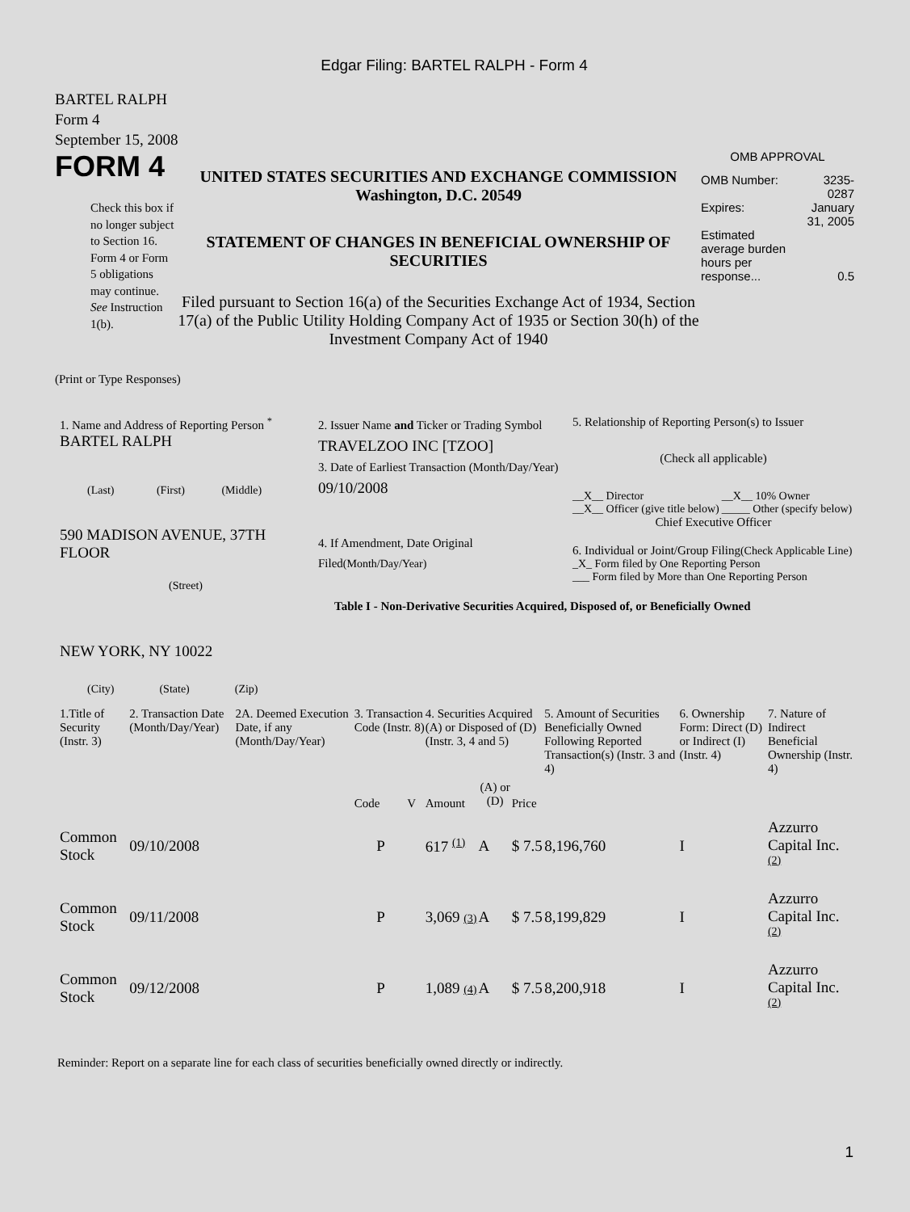Edgar Filing: BARTEL RALPH - Form 4
BARTEL RALPH
Form 4
September 15, 2008
| FORM 4 Check this box if no longer subject to Section 16. Form 4 or Form 5 obligations may continue. See Instruction 1(b). | UNITED STATES SECURITIES AND EXCHANGE COMMISSION Washington, D.C. 20549 STATEMENT OF CHANGES IN BENEFICIAL OWNERSHIP OF SECURITIES Filed pursuant to Section 16(a) of the Securities Exchange Act of 1934, Section 17(a) of the Public Utility Holding Company Act of 1935 or Section 30(h) of the Investment Company Act of 1940 | OMB APPROVAL / OMB Number: / 3235-0287 / / Expires: / January 31, 2005 / / Estimated average burden hours per response... / 0.5 / |
(Print or Type Responses)
| 1. Name and Address of Reporting Person <sup>*</sup> BARTEL RALPH (Last) (First) (Middle) 590 MADISON AVENUE, 37TH FLOOR (Street) NEW YORK, NY 10022 (City) (State) (Zip) | 2. Issuer Name and Ticker or Trading Symbol TRAVELZOO INC [TZOO] 3. Date of Earliest Transaction (Month/Day/Year) 09/10/2008 4. If Amendment, Date Original Filed (Month/Day/Year) | 5. Relationship of Reporting Person(s) to Issuer (Check all applicable) / __X__ Director / __X__ 10% Owner / / __X__ Officer (give title below) / _____ Other (specify below) / Chief Executive Officer 6. Individual or Joint/Group Filing (Check Applicable Line) _X_ Form filed by One Reporting Person ___ Form filed by More than One Reporting Person Table I - Non-Derivative Securities Acquired, Disposed of, or Beneficially Owned |
| 1.Title of Security (Instr. 3) | 2. Transaction Date (Month/Day/Year) | 2A. Deemed Execution Date, if any (Month/Day/Year) | 3. Transaction Code (Instr. 8) | | 4. Securities Acquired (A) or Disposed of (D) (Instr. 3, 4 and 5) | | | 5. Amount of Securities Beneficially Owned Following Reported Transaction(s) (Instr. 3 and 4) | 6. Ownership Form: Direct (D) or Indirect (I) (Instr. 4) | 7. Nature of Indirect Beneficial Ownership (Instr. 4) |
| --- | --- | --- | --- | --- | --- | --- | --- | --- | --- | --- |
| | | | Code | V | Amount | (A) or (D) | Price | | | |
| Common Stock | 09/10/2008 | | P | | 617 <sup>(1)</sup> | A | $ 7.5 | 8,196,760 | I | Azzurro Capital Inc. <sup>(2)</sup> |
| Common Stock | 09/11/2008 | | P | | 3,069 (3) | A | $ 7.5 | 8,199,829 | I | Azzurro Capital Inc. <sup>(2)</sup> |
| Common Stock | 09/12/2008 | | P | | 1,089 (4) | A | $ 7.5 | 8,200,918 | I | Azzurro Capital Inc. <sup>(2)</sup> |
Reminder: Report on a separate line for each class of securities beneficially owned directly or indirectly.
1